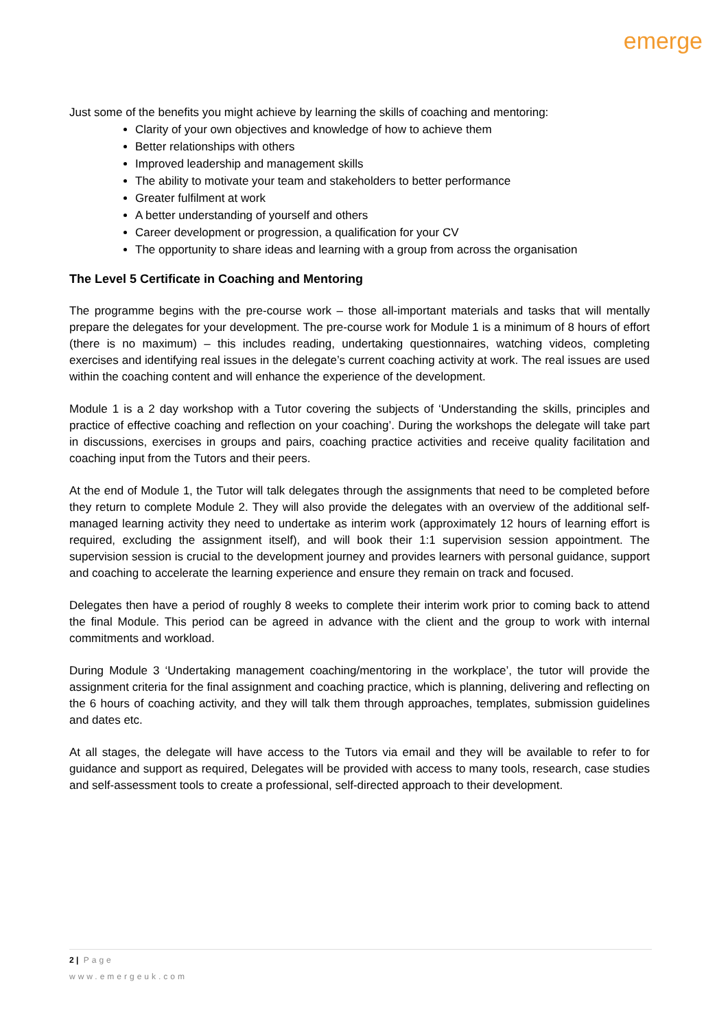emerge
Just some of the benefits you might achieve by learning the skills of coaching and mentoring:
Clarity of your own objectives and knowledge of how to achieve them
Better relationships with others
Improved leadership and management skills
The ability to motivate your team and stakeholders to better performance
Greater fulfilment at work
A better understanding of yourself and others
Career development or progression, a qualification for your CV
The opportunity to share ideas and learning with a group from across the organisation
The Level 5 Certificate in Coaching and Mentoring
The programme begins with the pre-course work – those all-important materials and tasks that will mentally prepare the delegates for your development. The pre-course work for Module 1 is a minimum of 8 hours of effort (there is no maximum) – this includes reading, undertaking questionnaires, watching videos, completing exercises and identifying real issues in the delegate’s current coaching activity at work. The real issues are used within the coaching content and will enhance the experience of the development.
Module 1 is a 2 day workshop with a Tutor covering the subjects of ‘Understanding the skills, principles and practice of effective coaching and reflection on your coaching’. During the workshops the delegate will take part in discussions, exercises in groups and pairs, coaching practice activities and receive quality facilitation and coaching input from the Tutors and their peers.
At the end of Module 1, the Tutor will talk delegates through the assignments that need to be completed before they return to complete Module 2. They will also provide the delegates with an overview of the additional self-managed learning activity they need to undertake as interim work (approximately 12 hours of learning effort is required, excluding the assignment itself), and will book their 1:1 supervision session appointment. The supervision session is crucial to the development journey and provides learners with personal guidance, support and coaching to accelerate the learning experience and ensure they remain on track and focused.
Delegates then have a period of roughly 8 weeks to complete their interim work prior to coming back to attend the final Module. This period can be agreed in advance with the client and the group to work with internal commitments and workload.
During Module 3 ‘Undertaking management coaching/mentoring in the workplace’, the tutor will provide the assignment criteria for the final assignment and coaching practice, which is planning, delivering and reflecting on the 6 hours of coaching activity, and they will talk them through approaches, templates, submission guidelines and dates etc.
At all stages, the delegate will have access to the Tutors via email and they will be available to refer to for guidance and support as required, Delegates will be provided with access to many tools, research, case studies and self-assessment tools to create a professional, self-directed approach to their development.
2 | Page
www.emergeuk.com